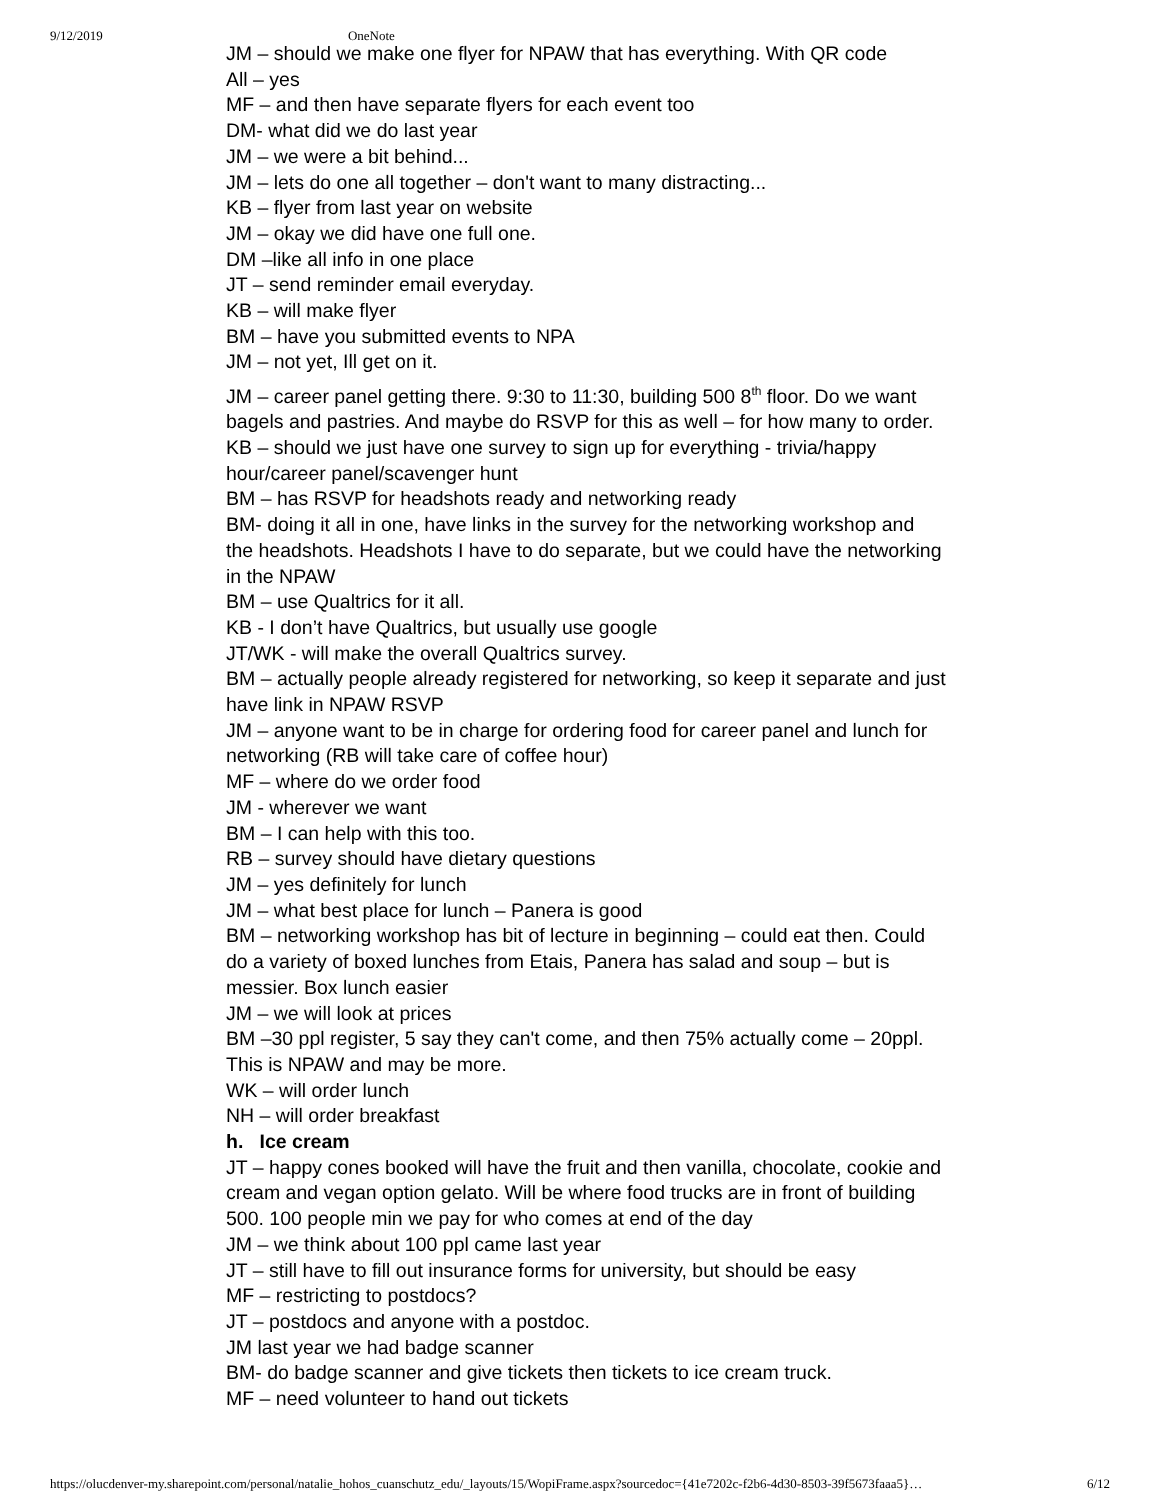9/12/2019 OneNote
JM – should we make one flyer for NPAW that has everything. With QR code
All – yes
MF – and then have separate flyers for each event too
DM- what did we do last year
JM – we were a bit behind...
JM – lets do one all together – don't want to many distracting...
KB – flyer from last year on website
JM – okay we did have one full one.
DM –like all info in one place
JT – send reminder email everyday.
KB – will make flyer
BM – have you submitted events to NPA
JM – not yet, Ill get on it.
JM – career panel getting there. 9:30 to 11:30, building 500 8<sup>th</sup> floor. Do we want bagels and pastries. And maybe do RSVP for this as well – for how many to order. KB – should we just have one survey to sign up for everything - trivia/happy hour/career panel/scavenger hunt
BM – has RSVP for headshots ready and networking ready
BM- doing it all in one, have links in the survey for the networking workshop and the headshots. Headshots I have to do separate, but we could have the networking in the NPAW
BM – use Qualtrics for it all.
KB - I don’t have Qualtrics, but usually use google
JT/WK - will make the overall Qualtrics survey.
BM – actually people already registered for networking, so keep it separate and just have link in NPAW RSVP
JM – anyone want to be in charge for ordering food for career panel and lunch for networking (RB will take care of coffee hour)
MF – where do we order food
JM - wherever we want
BM – I can help with this too.
RB – survey should have dietary questions
JM – yes definitely for lunch
JM – what best place for lunch – Panera is good
BM – networking workshop has bit of lecture in beginning – could eat then. Could do a variety of boxed lunches from Etais, Panera has salad and soup – but is messier. Box lunch easier
JM – we will look at prices
BM –30 ppl register, 5 say they can't come, and then 75% actually come – 20ppl. This is NPAW and may be more.
WK – will order lunch
NH – will order breakfast
h. Ice cream
JT – happy cones booked will have the fruit and then vanilla, chocolate, cookie and cream and vegan option gelato. Will be where food trucks are in front of building 500. 100 people min we pay for who comes at end of the day
JM – we think about 100 ppl came last year
JT – still have to fill out insurance forms for university, but should be easy
MF – restricting to postdocs?
JT – postdocs and anyone with a postdoc.
JM last year we had badge scanner
BM- do badge scanner and give tickets then tickets to ice cream truck.
MF – need volunteer to hand out tickets
https://olucdenver-my.sharepoint.com/personal/natalie_hohos_cuanschutz_edu/_layouts/15/WopiFrame.aspx?sourcedoc={41e7202c-f2b6-4d30-8503-39f5673faaa5}… 6/12